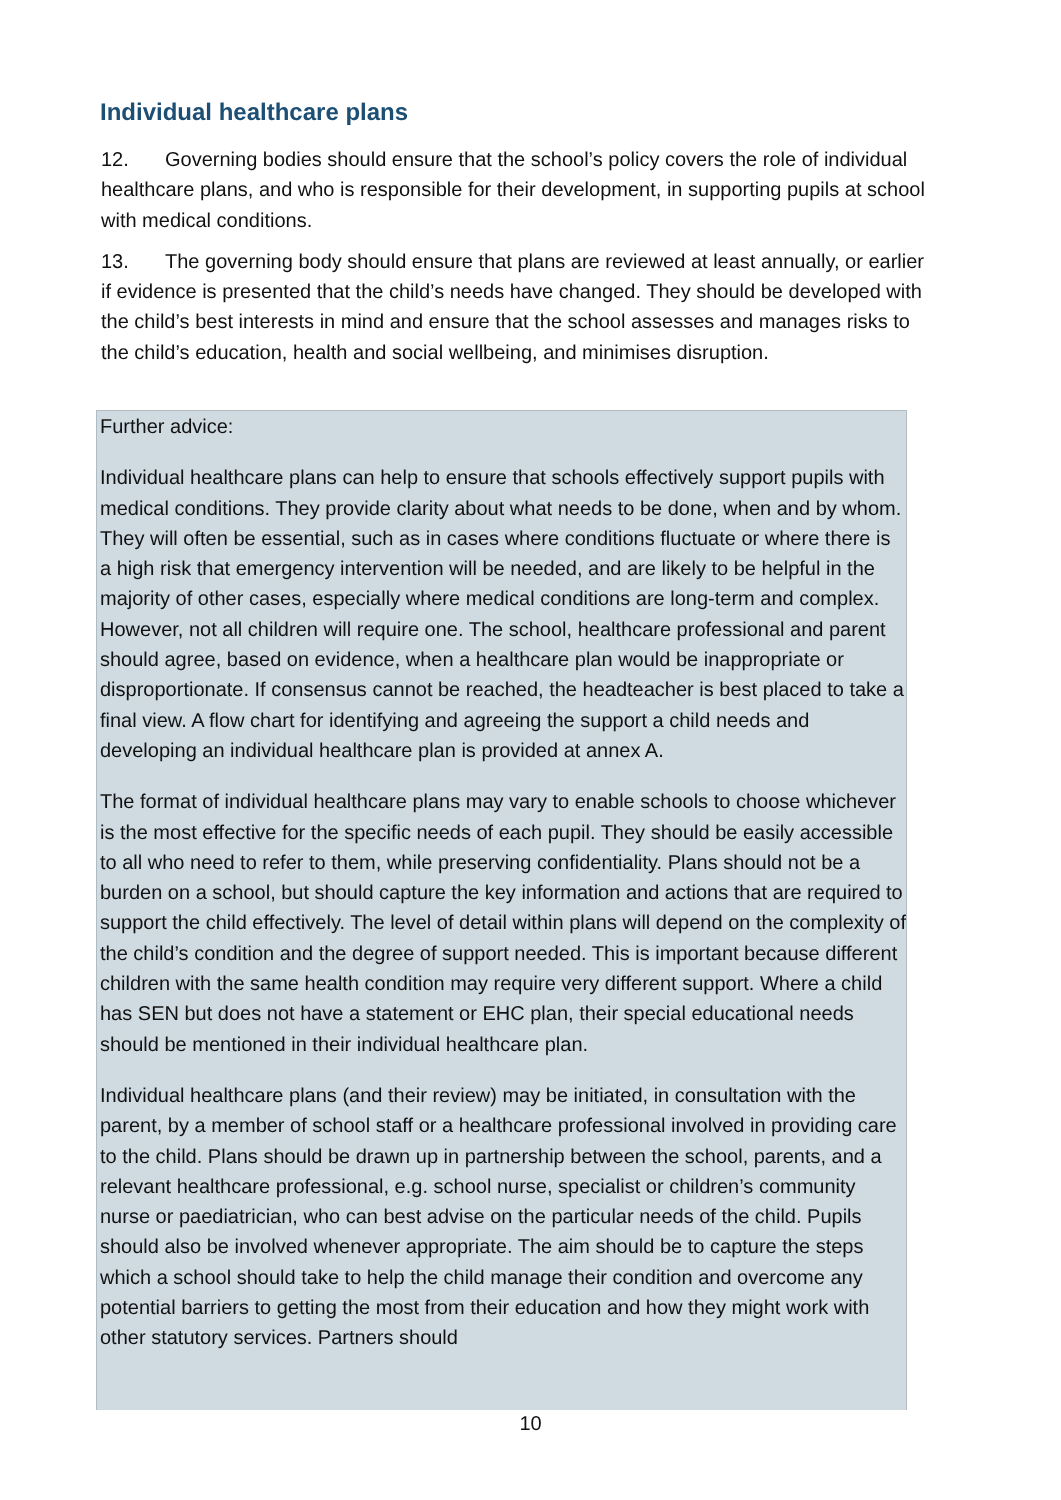Individual healthcare plans
12. Governing bodies should ensure that the school’s policy covers the role of individual healthcare plans, and who is responsible for their development, in supporting pupils at school with medical conditions.
13. The governing body should ensure that plans are reviewed at least annually, or earlier if evidence is presented that the child’s needs have changed. They should be developed with the child’s best interests in mind and ensure that the school assesses and manages risks to the child’s education, health and social wellbeing, and minimises disruption.
Further advice:
Individual healthcare plans can help to ensure that schools effectively support pupils with medical conditions. They provide clarity about what needs to be done, when and by whom. They will often be essential, such as in cases where conditions fluctuate or where there is a high risk that emergency intervention will be needed, and are likely to be helpful in the majority of other cases, especially where medical conditions are long-term and complex. However, not all children will require one. The school, healthcare professional and parent should agree, based on evidence, when a healthcare plan would be inappropriate or disproportionate. If consensus cannot be reached, the headteacher is best placed to take a final view. A flow chart for identifying and agreeing the support a child needs and developing an individual healthcare plan is provided at annex A.
The format of individual healthcare plans may vary to enable schools to choose whichever is the most effective for the specific needs of each pupil. They should be easily accessible to all who need to refer to them, while preserving confidentiality. Plans should not be a burden on a school, but should capture the key information and actions that are required to support the child effectively. The level of detail within plans will depend on the complexity of the child’s condition and the degree of support needed. This is important because different children with the same health condition may require very different support. Where a child has SEN but does not have a statement or EHC plan, their special educational needs should be mentioned in their individual healthcare plan.
Individual healthcare plans (and their review) may be initiated, in consultation with the parent, by a member of school staff or a healthcare professional involved in providing care to the child. Plans should be drawn up in partnership between the school, parents, and a relevant healthcare professional, e.g. school nurse, specialist or children’s community nurse or paediatrician, who can best advise on the particular needs of the child. Pupils should also be involved whenever appropriate. The aim should be to capture the steps which a school should take to help the child manage their condition and overcome any potential barriers to getting the most from their education and how they might work with other statutory services. Partners should
10